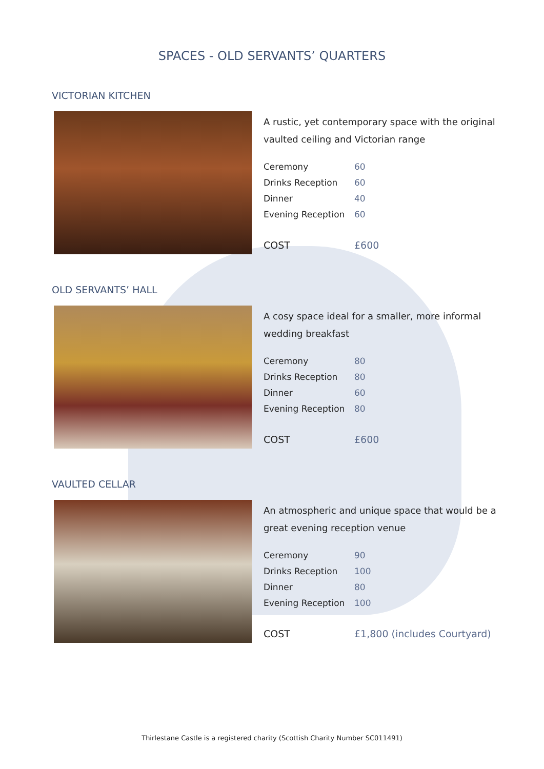SPACES - OLD SERVANTS’ QUARTERS
VICTORIAN KITCHEN
A rustic, yet contemporary space with the original vaulted ceiling and Victorian range
| Ceremony | 60 |
| Drinks Reception | 60 |
| Dinner | 40 |
| Evening Reception | 60 |
| COST | £600 |
OLD SERVANTS’ HALL
A cosy space ideal for a smaller, more informal wedding breakfast
| Ceremony | 80 |
| Drinks Reception | 80 |
| Dinner | 60 |
| Evening Reception | 80 |
| COST | £600 |
VAULTED CELLAR
An atmospheric and unique space that would be a great evening reception venue
| Ceremony | 90 |
| Drinks Reception | 100 |
| Dinner | 80 |
| Evening Reception | 100 |
| COST | £1,800 (includes Courtyard) |
Thirlestane Castle is a registered charity (Scottish Charity Number SC011491)